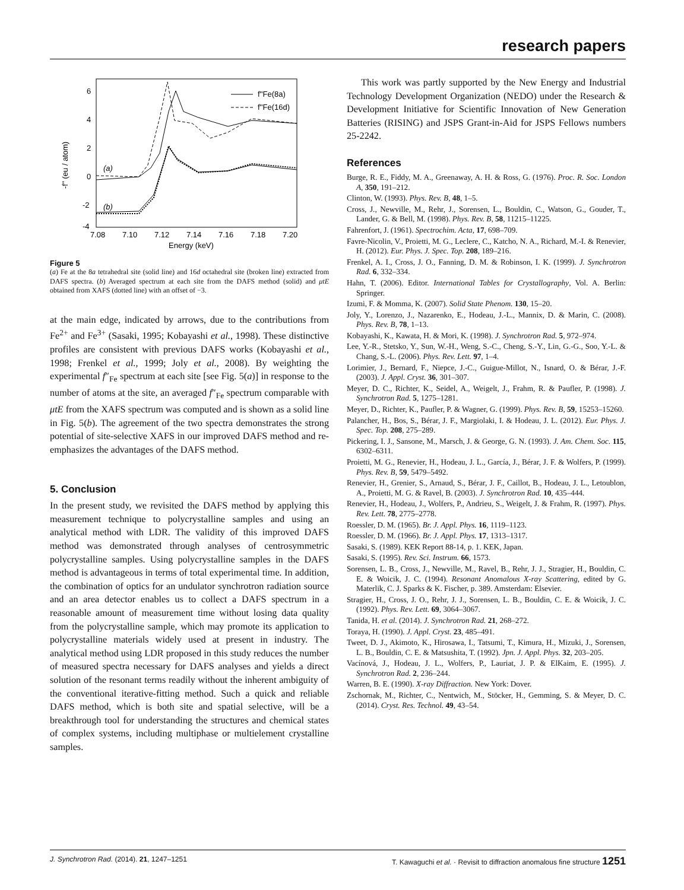research papers
6
4
2
0
-2
-4
7.08
7.10
7.12
7.14
7.16
7.18
7.20
Energy (keV)
-f'' (eu / atom)
(a)
(b)
f''Fe(8a)
f''Fe(16d)
Figure 5
(a) Fe at the 8a tetrahedral site (solid line) and 16d octahedral site (broken line) extracted from DAFS spectra. (b) Averaged spectrum at each site from the DAFS method (solid) and μtE obtained from XAFS (dotted line) with an offset of −3.
at the main edge, indicated by arrows, due to the contributions from Fe<sup>2+</sup> and Fe<sup>3+</sup> (Sasaki, 1995; Kobayashi et al., 1998). These distinctive profiles are consistent with previous DAFS works (Kobayashi et al., 1998; Frenkel et al., 1999; Joly et al., 2008). By weighting the experimental f″<sub>Fe</sub> spectrum at each site [see Fig. 5(a)] in response to the number of atoms at the site, an averaged f″<sub>Fe</sub> spectrum comparable with μtE from the XAFS spectrum was computed and is shown as a solid line in Fig. 5(b). The agreement of the two spectra demonstrates the strong potential of site-selective XAFS in our improved DAFS method and re-emphasizes the advantages of the DAFS method.
5. Conclusion
In the present study, we revisited the DAFS method by applying this measurement technique to polycrystalline samples and using an analytical method with LDR. The validity of this improved DAFS method was demonstrated through analyses of centrosymmetric polycrystalline samples. Using polycrystalline samples in the DAFS method is advantageous in terms of total experimental time. In addition, the combination of optics for an undulator synchrotron radiation source and an area detector enables us to collect a DAFS spectrum in a reasonable amount of measurement time without losing data quality from the polycrystalline sample, which may promote its application to polycrystalline materials widely used at present in industry. The analytical method using LDR proposed in this study reduces the number of measured spectra necessary for DAFS analyses and yields a direct solution of the resonant terms readily without the inherent ambiguity of the conventional iterative-fitting method. Such a quick and reliable DAFS method, which is both site and spatial selective, will be a breakthrough tool for understanding the structures and chemical states of complex systems, including multiphase or multielement crystalline samples.
This work was partly supported by the New Energy and Industrial Technology Development Organization (NEDO) under the Research & Development Initiative for Scientific Innovation of New Generation Batteries (RISING) and JSPS Grant-in-Aid for JSPS Fellows numbers 25-2242.
References
Burge, R. E., Fiddy, M. A., Greenaway, A. H. & Ross, G. (1976). Proc. R. Soc. London A, 350, 191–212.
Clinton, W. (1993). Phys. Rev. B, 48, 1–5.
Cross, J., Newville, M., Rehr, J., Sorensen, L., Bouldin, C., Watson, G., Gouder, T., Lander, G. & Bell, M. (1998). Phys. Rev. B, 58, 11215–11225.
Fahrenfort, J. (1961). Spectrochim. Acta, 17, 698–709.
Favre-Nicolin, V., Proietti, M. G., Leclere, C., Katcho, N. A., Richard, M.-I. & Renevier, H. (2012). Eur. Phys. J. Spec. Top. 208, 189–216.
Frenkel, A. I., Cross, J. O., Fanning, D. M. & Robinson, I. K. (1999). J. Synchrotron Rad. 6, 332–334.
Hahn, T. (2006). Editor. International Tables for Crystallography, Vol. A. Berlin: Springer.
Izumi, F. & Momma, K. (2007). Solid State Phenom. 130, 15–20.
Joly, Y., Lorenzo, J., Nazarenko, E., Hodeau, J.-L., Mannix, D. & Marin, C. (2008). Phys. Rev. B, 78, 1–13.
Kobayashi, K., Kawata, H. & Mori, K. (1998). J. Synchrotron Rad. 5, 972–974.
Lee, Y.-R., Stetsko, Y., Sun, W.-H., Weng, S.-C., Cheng, S.-Y., Lin, G.-G., Soo, Y.-L. & Chang, S.-L. (2006). Phys. Rev. Lett. 97, 1–4.
Lorimier, J., Bernard, F., Niepce, J.-C., Guigue-Millot, N., Isnard, O. & Bérar, J.-F. (2003). J. Appl. Cryst. 36, 301–307.
Meyer, D. C., Richter, K., Seidel, A., Weigelt, J., Frahm, R. & Paufler, P. (1998). J. Synchrotron Rad. 5, 1275–1281.
Meyer, D., Richter, K., Paufler, P. & Wagner, G. (1999). Phys. Rev. B, 59, 15253–15260.
Palancher, H., Bos, S., Bérar, J. F., Margiolaki, I. & Hodeau, J. L. (2012). Eur. Phys. J. Spec. Top. 208, 275–289.
Pickering, I. J., Sansone, M., Marsch, J. & George, G. N. (1993). J. Am. Chem. Soc. 115, 6302–6311.
Proietti, M. G., Renevier, H., Hodeau, J. L., García, J., Bérar, J. F. & Wolfers, P. (1999). Phys. Rev. B, 59, 5479–5492.
Renevier, H., Grenier, S., Arnaud, S., Bérar, J. F., Caillot, B., Hodeau, J. L., Letoublon, A., Proietti, M. G. & Ravel, B. (2003). J. Synchrotron Rad. 10, 435–444.
Renevier, H., Hodeau, J., Wolfers, P., Andrieu, S., Weigelt, J. & Frahm, R. (1997). Phys. Rev. Lett. 78, 2775–2778.
Roessler, D. M. (1965). Br. J. Appl. Phys. 16, 1119–1123.
Roessler, D. M. (1966). Br. J. Appl. Phys. 17, 1313–1317.
Sasaki, S. (1989). KEK Report 88-14, p. 1. KEK, Japan.
Sasaki, S. (1995). Rev. Sci. Instrum. 66, 1573.
Sorensen, L. B., Cross, J., Newville, M., Ravel, B., Rehr, J. J., Stragier, H., Bouldin, C. E. & Woicik, J. C. (1994). Resonant Anomalous X-ray Scattering, edited by G. Materlik, C. J. Sparks & K. Fischer, p. 389. Amsterdam: Elsevier.
Stragier, H., Cross, J. O., Rehr, J. J., Sorensen, L. B., Bouldin, C. E. & Woicik, J. C. (1992). Phys. Rev. Lett. 69, 3064–3067.
Tanida, H. et al. (2014). J. Synchrotron Rad. 21, 268–272.
Toraya, H. (1990). J. Appl. Cryst. 23, 485–491.
Tweet, D. J., Akimoto, K., Hirosawa, I., Tatsumi, T., Kimura, H., Mizuki, J., Sorensen, L. B., Bouldin, C. E. & Matsushita, T. (1992). Jpn. J. Appl. Phys. 32, 203–205.
Vacínová, J., Hodeau, J. L., Wolfers, P., Lauriat, J. P. & ElKaim, E. (1995). J. Synchrotron Rad. 2, 236–244.
Warren, B. E. (1990). X-ray Diffraction. New York: Dover.
Zschornak, M., Richter, C., Nentwich, M., Stöcker, H., Gemming, S. & Meyer, D. C. (2014). Cryst. Res. Technol. 49, 43–54.
J. Synchrotron Rad. (2014). 21, 1247–1251 T. Kawaguchi et al. · Revisit to diffraction anomalous fine structure 1251